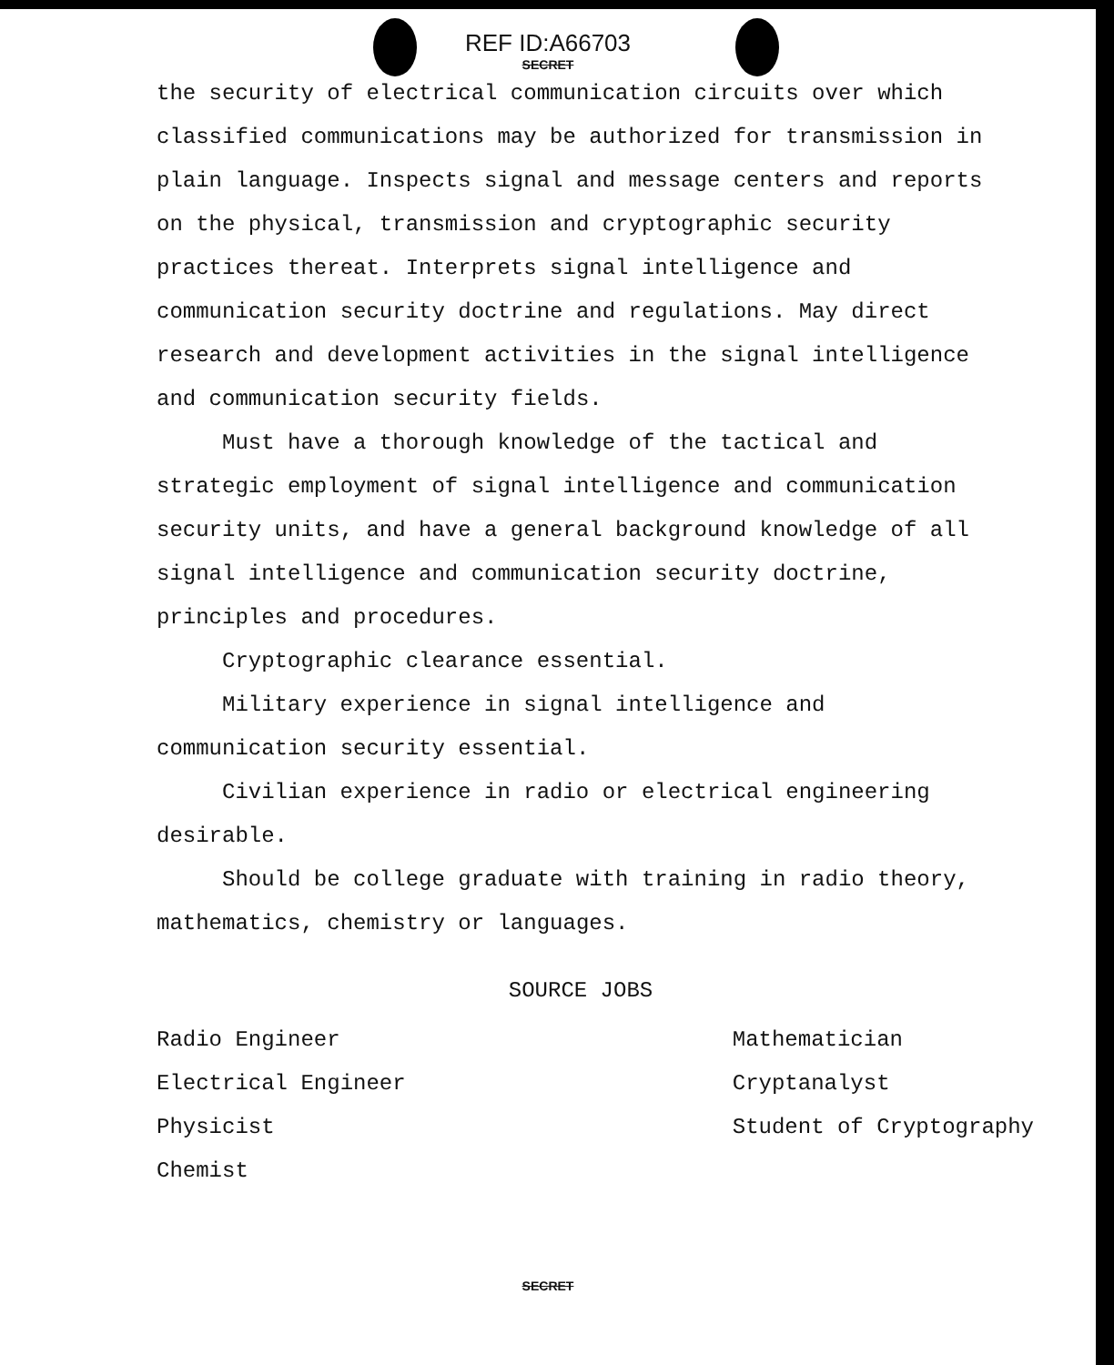REF ID:A66703
SECRET
the security of electrical communication circuits over which classified communications may be authorized for transmission in plain language. Inspects signal and message centers and reports on the physical, transmission and cryptographic security practices thereat. Interprets signal intelligence and communication security doctrine and regulations. May direct research and development activities in the signal intelligence and communication security fields.
Must have a thorough knowledge of the tactical and strategic employment of signal intelligence and communication security units, and have a general background knowledge of all signal intelligence and communication security doctrine, principles and procedures.
Cryptographic clearance essential.
Military experience in signal intelligence and communication security essential.
Civilian experience in radio or electrical engineering desirable.
Should be college graduate with training in radio theory, mathematics, chemistry or languages.
SOURCE JOBS
Radio Engineer
Electrical Engineer
Physicist
Chemist
Mathematician
Cryptanalyst
Student of Cryptography
SECRET